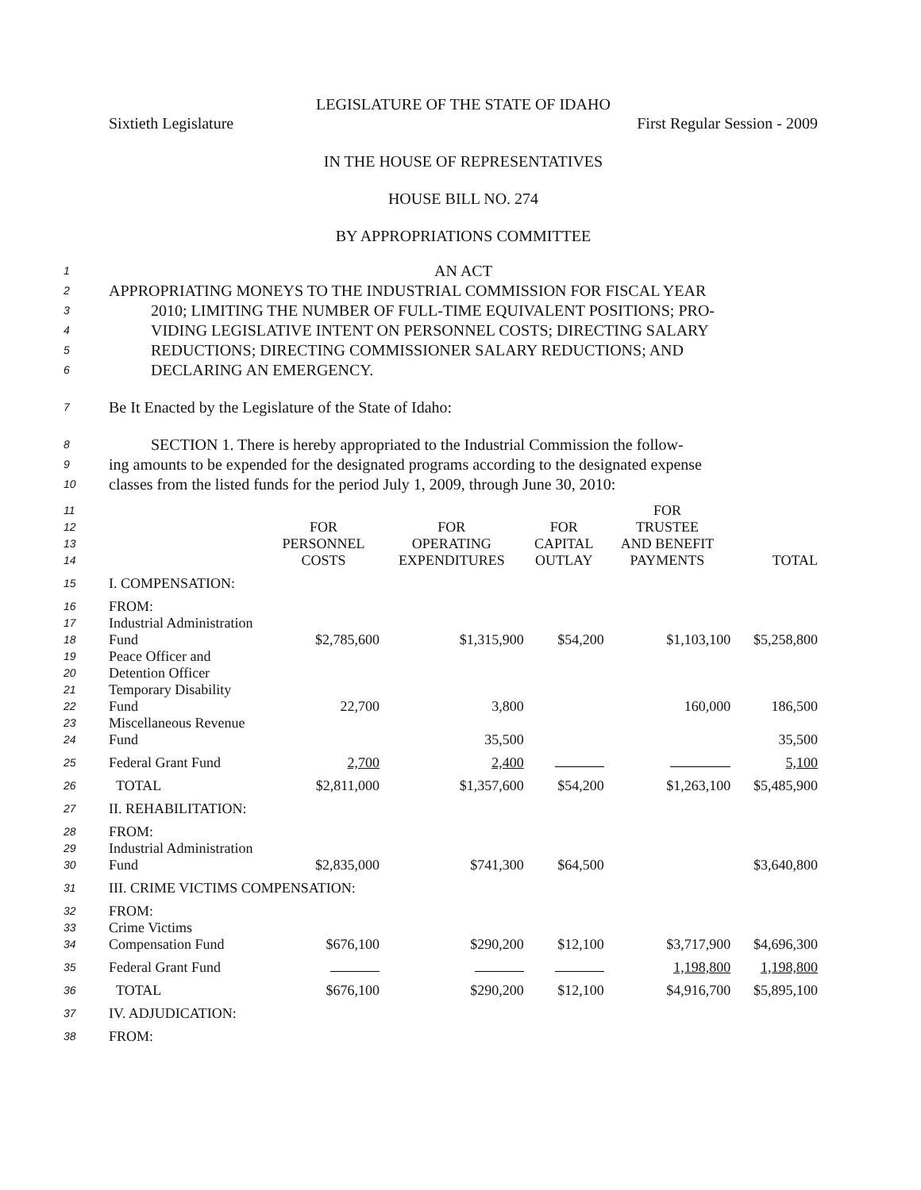LEGISLATURE OF THE STATE OF IDAHO
Sixtieth Legislature First Regular Session - 2009
IN THE HOUSE OF REPRESENTATIVES
HOUSE BILL NO. 274
BY APPROPRIATIONS COMMITTEE
1 AN ACT
2 APPROPRIATING MONEYS TO THE INDUSTRIAL COMMISSION FOR FISCAL YEAR
3 2010; LIMITING THE NUMBER OF FULL-TIME EQUIVALENT POSITIONS; PRO-
4 VIDING LEGISLATIVE INTENT ON PERSONNEL COSTS; DIRECTING SALARY
5 REDUCTIONS; DIRECTING COMMISSIONER SALARY REDUCTIONS; AND
6 DECLARING AN EMERGENCY.
7 Be It Enacted by the Legislature of the State of Idaho:
8 SECTION 1. There is hereby appropriated to the Industrial Commission the follow-
9 ing amounts to be expended for the designated programs according to the designated expense
10 classes from the listed funds for the period July 1, 2009, through June 30, 2010:
| 11 12 13 14 | | FOR PERSONNEL COSTS | FOR OPERATING EXPENDITURES | FOR CAPITAL OUTLAY | FOR TRUSTEE AND BENEFIT PAYMENTS | TOTAL |
| 15 | I. COMPENSATION: | | | | | |
| 16 | FROM: | | | | | |
| 17 18 | Industrial Administration Fund | $2,785,600 | $1,315,900 | $54,200 | $1,103,100 | $5,258,800 |
| 19 20 21 22 | Peace Officer and Detention Officer Temporary Disability Fund | 22,700 | 3,800 | | 160,000 | 186,500 |
| 23 24 | Miscellaneous Revenue Fund | | 35,500 | | | 35,500 |
| 25 | Federal Grant Fund | 2,700 | 2,400 | | | 5,100 |
| 26 | TOTAL | $2,811,000 | $1,357,600 | $54,200 | $1,263,100 | $5,485,900 |
| 27 | II. REHABILITATION: | | | | | |
| 28 | FROM: | | | | | |
| 29 30 | Industrial Administration Fund | $2,835,000 | $741,300 | $64,500 | | $3,640,800 |
| 31 | III. CRIME VICTIMS COMPENSATION: | | | | | |
| 32 | FROM: | | | | | |
| 33 34 | Crime Victims Compensation Fund | $676,100 | $290,200 | $12,100 | $3,717,900 | $4,696,300 |
| 35 | Federal Grant Fund | | | | 1,198,800 | 1,198,800 |
| 36 | TOTAL | $676,100 | $290,200 | $12,100 | $4,916,700 | $5,895,100 |
| 37 | IV. ADJUDICATION: | | | | | |
| 38 | FROM: | | | | | |